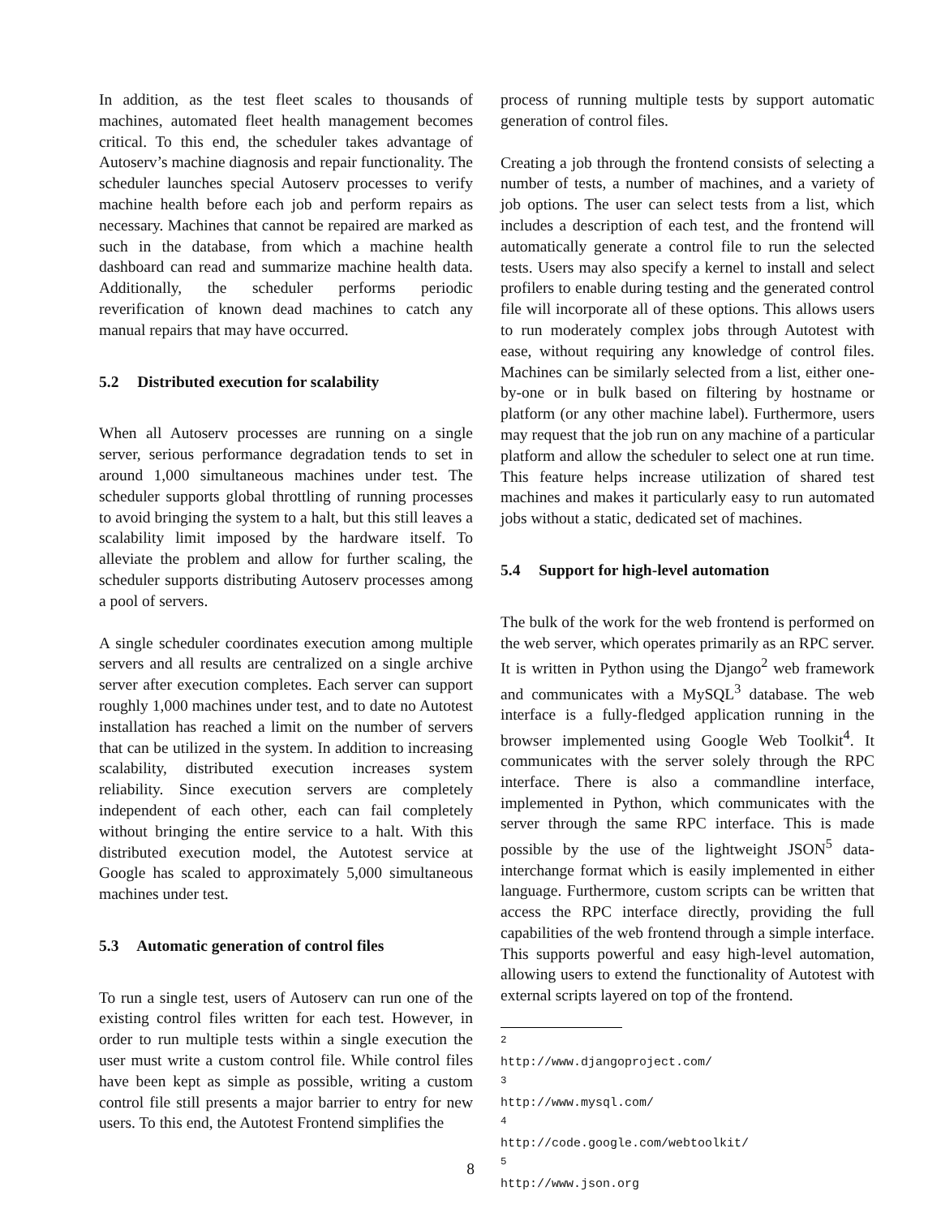In addition, as the test fleet scales to thousands of machines, automated fleet health management becomes critical. To this end, the scheduler takes advantage of Autoserv’s machine diagnosis and repair functionality. The scheduler launches special Autoserv processes to verify machine health before each job and perform repairs as necessary. Machines that cannot be repaired are marked as such in the database, from which a machine health dashboard can read and summarize machine health data. Additionally, the scheduler performs periodic reverification of known dead machines to catch any manual repairs that may have occurred.
5.2 Distributed execution for scalability
When all Autoserv processes are running on a single server, serious performance degradation tends to set in around 1,000 simultaneous machines under test. The scheduler supports global throttling of running processes to avoid bringing the system to a halt, but this still leaves a scalability limit imposed by the hardware itself. To alleviate the problem and allow for further scaling, the scheduler supports distributing Autoserv processes among a pool of servers.
A single scheduler coordinates execution among multiple servers and all results are centralized on a single archive server after execution completes. Each server can support roughly 1,000 machines under test, and to date no Autotest installation has reached a limit on the number of servers that can be utilized in the system. In addition to increasing scalability, distributed execution increases system reliability. Since execution servers are completely independent of each other, each can fail completely without bringing the entire service to a halt. With this distributed execution model, the Autotest service at Google has scaled to approximately 5,000 simultaneous machines under test.
5.3 Automatic generation of control files
To run a single test, users of Autoserv can run one of the existing control files written for each test. However, in order to run multiple tests within a single execution the user must write a custom control file. While control files have been kept as simple as possible, writing a custom control file still presents a major barrier to entry for new users. To this end, the Autotest Frontend simplifies the
process of running multiple tests by support automatic generation of control files.
Creating a job through the frontend consists of selecting a number of tests, a number of machines, and a variety of job options. The user can select tests from a list, which includes a description of each test, and the frontend will automatically generate a control file to run the selected tests. Users may also specify a kernel to install and select profilers to enable during testing and the generated control file will incorporate all of these options. This allows users to run moderately complex jobs through Autotest with ease, without requiring any knowledge of control files. Machines can be similarly selected from a list, either one-by-one or in bulk based on filtering by hostname or platform (or any other machine label). Furthermore, users may request that the job run on any machine of a particular platform and allow the scheduler to select one at run time. This feature helps increase utilization of shared test machines and makes it particularly easy to run automated jobs without a static, dedicated set of machines.
5.4 Support for high-level automation
The bulk of the work for the web frontend is performed on the web server, which operates primarily as an RPC server. It is written in Python using the Django<sup>2</sup> web framework and communicates with a MySQL<sup>3</sup> database. The web interface is a fully-fledged application running in the browser implemented using Google Web Toolkit<sup>4</sup>. It communicates with the server solely through the RPC interface. There is also a commandline interface, implemented in Python, which communicates with the server through the same RPC interface. This is made possible by the use of the lightweight JSON<sup>5</sup> data-interchange format which is easily implemented in either language. Furthermore, custom scripts can be written that access the RPC interface directly, providing the full capabilities of the web frontend through a simple interface. This supports powerful and easy high-level automation, allowing users to extend the functionality of Autotest with external scripts layered on top of the frontend.
<sup>2</sup> http://www.djangoproject.com/
<sup>3</sup> http://www.mysql.com/
<sup>4</sup> http://code.google.com/webtoolkit/
<sup>5</sup> http://www.json.org
8